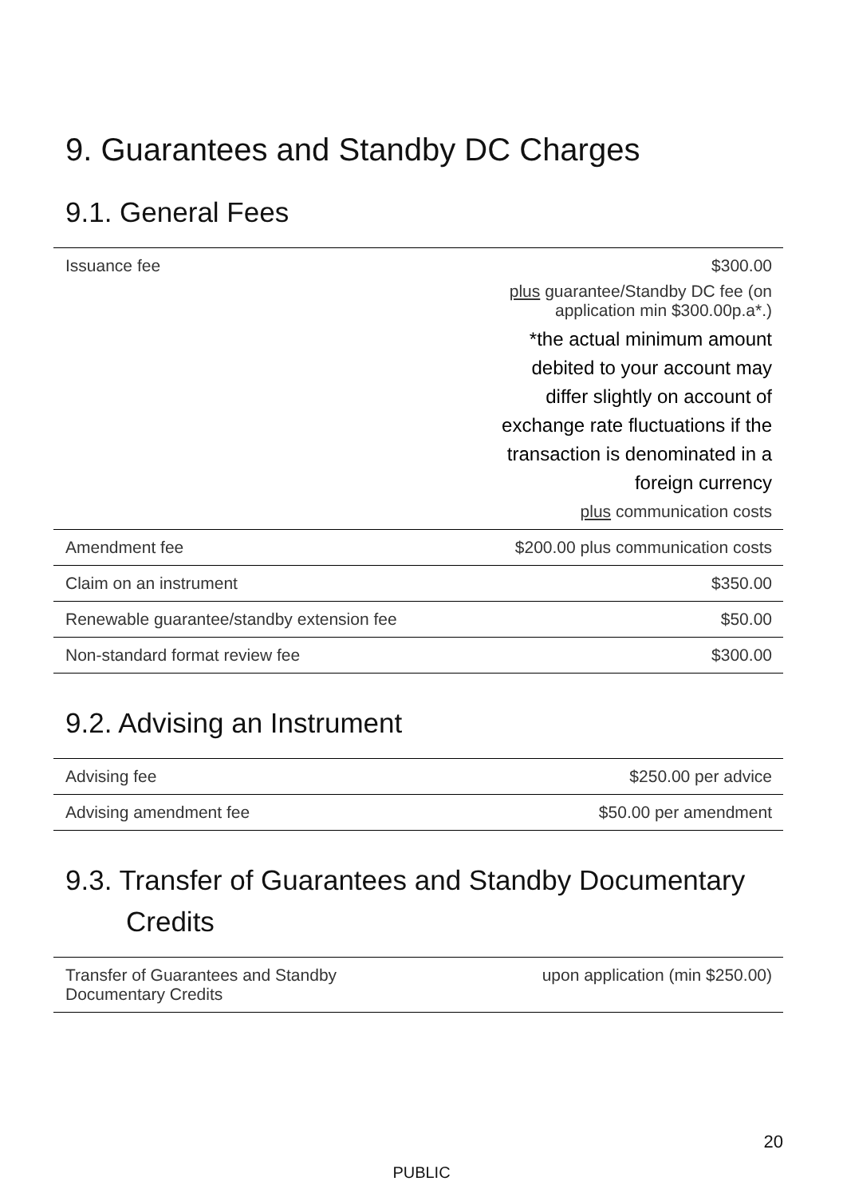9. Guarantees and Standby DC Charges
9.1. General Fees
| Issuance fee | $300.00 plus guarantee/Standby DC fee (on application min $300.00p.a*.) *the actual minimum amount debited to your account may differ slightly on account of exchange rate fluctuations if the transaction is denominated in a foreign currency plus communication costs |
| Amendment fee | $200.00 plus communication costs |
| Claim on an instrument | $350.00 |
| Renewable guarantee/standby extension fee | $50.00 |
| Non-standard format review fee | $300.00 |
9.2. Advising an Instrument
| Advising fee | $250.00 per advice |
| Advising amendment fee | $50.00 per amendment |
9.3. Transfer of Guarantees and Standby Documentary
Credits
| Transfer of Guarantees and Standby Documentary Credits | upon application (min $250.00) |
20
PUBLIC